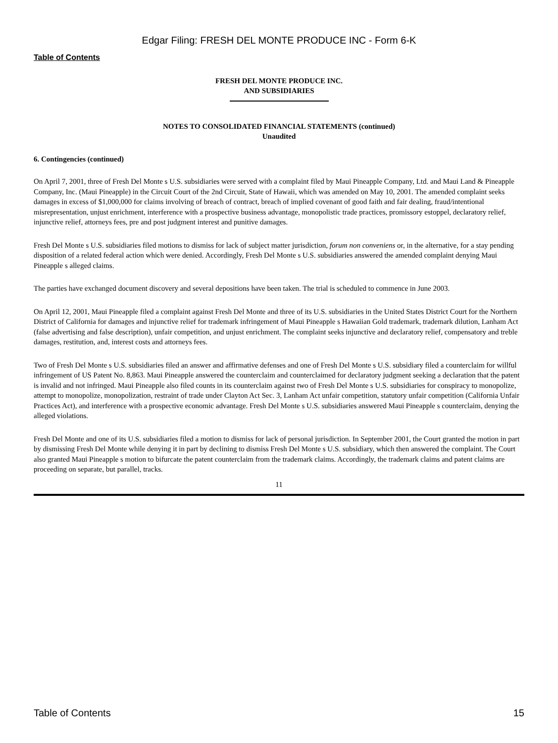Edgar Filing: FRESH DEL MONTE PRODUCE INC - Form 6-K
Table of Contents
FRESH DEL MONTE PRODUCE INC.
AND SUBSIDIARIES
NOTES TO CONSOLIDATED FINANCIAL STATEMENTS (continued)
Unaudited
6. Contingencies (continued)
On April 7, 2001, three of Fresh Del Monte s U.S. subsidiaries were served with a complaint filed by Maui Pineapple Company, Ltd. and Maui Land & Pineapple Company, Inc. (Maui Pineapple) in the Circuit Court of the 2nd Circuit, State of Hawaii, which was amended on May 10, 2001. The amended complaint seeks damages in excess of $1,000,000 for claims involving of breach of contract, breach of implied covenant of good faith and fair dealing, fraud/intentional misrepresentation, unjust enrichment, interference with a prospective business advantage, monopolistic trade practices, promissory estoppel, declaratory relief, injunctive relief, attorneys fees, pre and post judgment interest and punitive damages.
Fresh Del Monte s U.S. subsidiaries filed motions to dismiss for lack of subject matter jurisdiction, forum non conveniens or, in the alternative, for a stay pending disposition of a related federal action which were denied. Accordingly, Fresh Del Monte s U.S. subsidiaries answered the amended complaint denying Maui Pineapple s alleged claims.
The parties have exchanged document discovery and several depositions have been taken. The trial is scheduled to commence in June 2003.
On April 12, 2001, Maui Pineapple filed a complaint against Fresh Del Monte and three of its U.S. subsidiaries in the United States District Court for the Northern District of California for damages and injunctive relief for trademark infringement of Maui Pineapple s Hawaiian Gold trademark, trademark dilution, Lanham Act (false advertising and false description), unfair competition, and unjust enrichment. The complaint seeks injunctive and declaratory relief, compensatory and treble damages, restitution, and, interest costs and attorneys fees.
Two of Fresh Del Monte s U.S. subsidiaries filed an answer and affirmative defenses and one of Fresh Del Monte s U.S. subsidiary filed a counterclaim for willful infringement of US Patent No. 8,863. Maui Pineapple answered the counterclaim and counterclaimed for declaratory judgment seeking a declaration that the patent is invalid and not infringed. Maui Pineapple also filed counts in its counterclaim against two of Fresh Del Monte s U.S. subsidiaries for conspiracy to monopolize, attempt to monopolize, monopolization, restraint of trade under Clayton Act Sec. 3, Lanham Act unfair competition, statutory unfair competition (California Unfair Practices Act), and interference with a prospective economic advantage. Fresh Del Monte s U.S. subsidiaries answered Maui Pineapple s counterclaim, denying the alleged violations.
Fresh Del Monte and one of its U.S. subsidiaries filed a motion to dismiss for lack of personal jurisdiction. In September 2001, the Court granted the motion in part by dismissing Fresh Del Monte while denying it in part by declining to dismiss Fresh Del Monte s U.S. subsidiary, which then answered the complaint. The Court also granted Maui Pineapple s motion to bifurcate the patent counterclaim from the trademark claims. Accordingly, the trademark claims and patent claims are proceeding on separate, but parallel, tracks.
11
Table of Contents 15